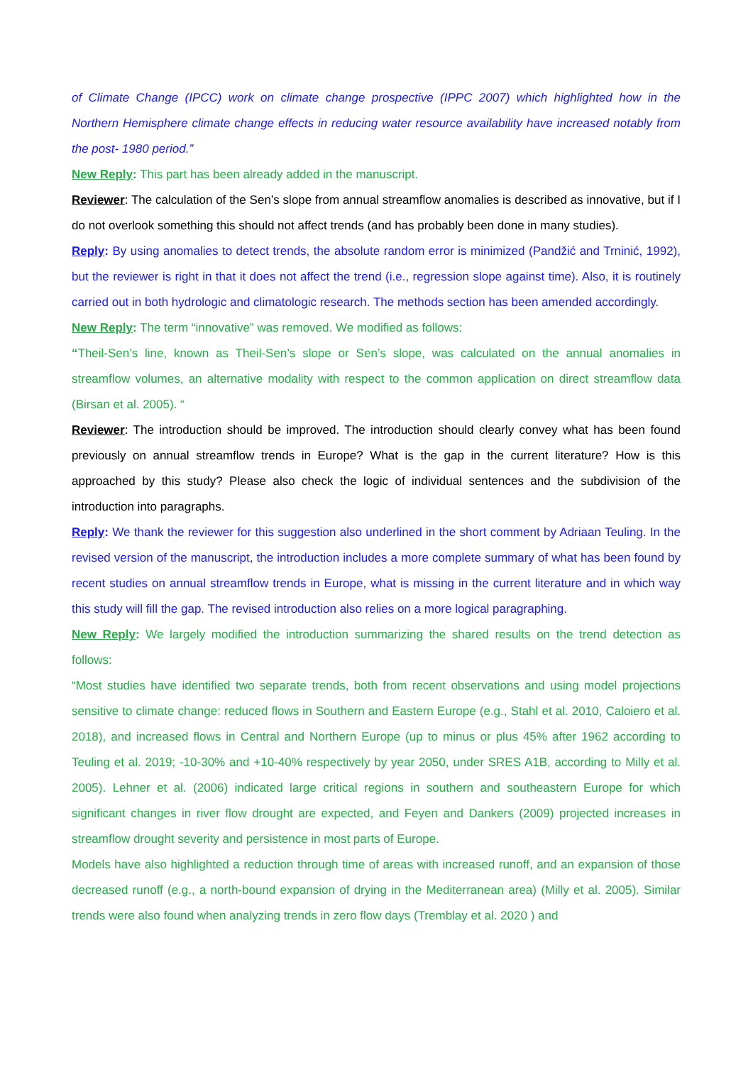of Climate Change (IPCC) work on climate change prospective (IPPC 2007) which highlighted how in the Northern Hemisphere climate change effects in reducing water resource availability have increased notably from the post- 1980 period.”
New Reply: This part has been already added in the manuscript.
Reviewer: The calculation of the Sen’s slope from annual streamflow anomalies is described as innovative, but if I do not overlook something this should not affect trends (and has probably been done in many studies).
Reply: By using anomalies to detect trends, the absolute random error is minimized (Pandžić and Trninić, 1992), but the reviewer is right in that it does not affect the trend (i.e., regression slope against time). Also, it is routinely carried out in both hydrologic and climatologic research. The methods section has been amended accordingly.
New Reply: The term “innovative” was removed. We modified as follows:
“Theil-Sen’s line, known as Theil-Sen’s slope or Sen’s slope, was calculated on the annual anomalies in streamflow volumes, an alternative modality with respect to the common application on direct streamflow data (Birsan et al. 2005). “
Reviewer: The introduction should be improved. The introduction should clearly convey what has been found previously on annual streamflow trends in Europe? What is the gap in the current literature? How is this approached by this study? Please also check the logic of individual sentences and the subdivision of the introduction into paragraphs.
Reply: We thank the reviewer for this suggestion also underlined in the short comment by Adriaan Teuling. In the revised version of the manuscript, the introduction includes a more complete summary of what has been found by recent studies on annual streamflow trends in Europe, what is missing in the current literature and in which way this study will fill the gap. The revised introduction also relies on a more logical paragraphing.
New Reply: We largely modified the introduction summarizing the shared results on the trend detection as follows:
“Most studies have identified two separate trends, both from recent observations and using model projections sensitive to climate change: reduced flows in Southern and Eastern Europe (e.g., Stahl et al. 2010, Caloiero et al. 2018), and increased flows in Central and Northern Europe (up to minus or plus 45% after 1962 according to Teuling et al. 2019; -10-30% and +10-40% respectively by year 2050, under SRES A1B, according to Milly et al. 2005). Lehner et al. (2006) indicated large critical regions in southern and southeastern Europe for which significant changes in river flow drought are expected, and Feyen and Dankers (2009) projected increases in streamflow drought severity and persistence in most parts of Europe.
Models have also highlighted a reduction through time of areas with increased runoff, and an expansion of those decreased runoff (e.g., a north-bound expansion of drying in the Mediterranean area) (Milly et al. 2005). Similar trends were also found when analyzing trends in zero flow days (Tremblay et al. 2020 ) and